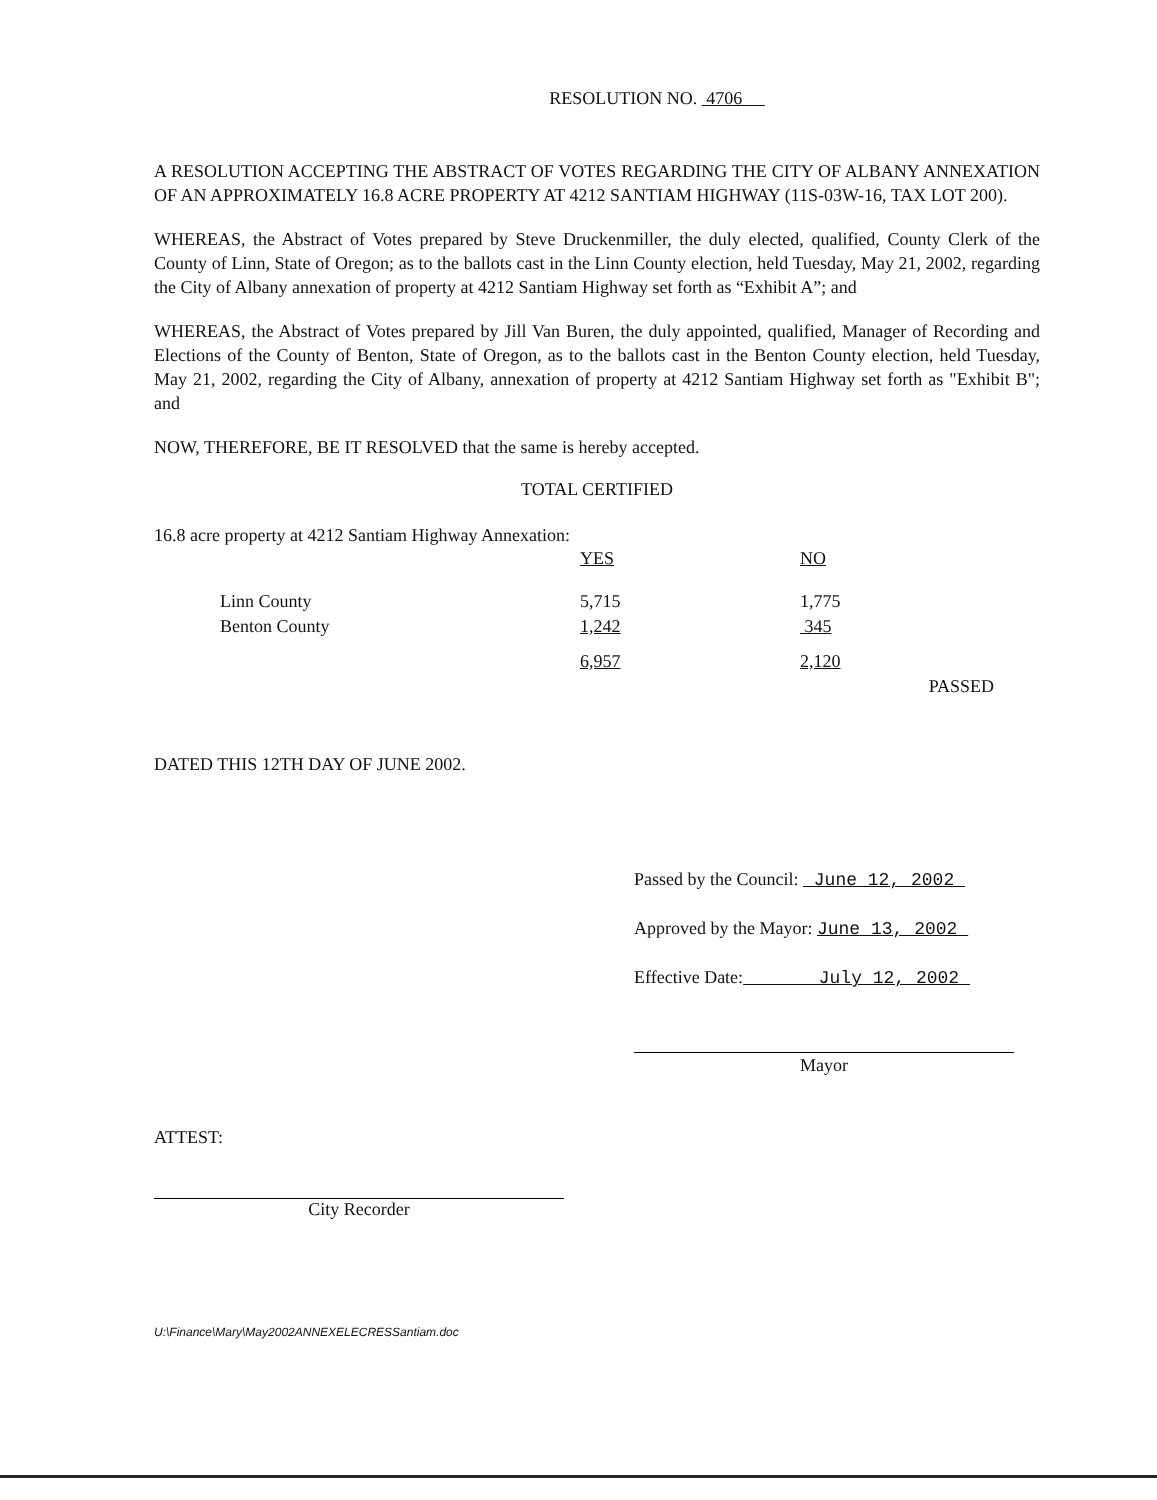RESOLUTION NO. 4706
A RESOLUTION ACCEPTING THE ABSTRACT OF VOTES REGARDING THE CITY OF ALBANY ANNEXATION OF AN APPROXIMATELY 16.8 ACRE PROPERTY AT 4212 SANTIAM HIGHWAY (11S-03W-16, TAX LOT 200).
WHEREAS, the Abstract of Votes prepared by Steve Druckenmiller, the duly elected, qualified, County Clerk of the County of Linn, State of Oregon; as to the ballots cast in the Linn County election, held Tuesday, May 21, 2002, regarding the City of Albany annexation of property at 4212 Santiam Highway set forth as “Exhibit A”; and
WHEREAS, the Abstract of Votes prepared by Jill Van Buren, the duly appointed, qualified, Manager of Recording and Elections of the County of Benton, State of Oregon, as to the ballots cast in the Benton County election, held Tuesday, May 21, 2002, regarding the City of Albany, annexation of property at 4212 Santiam Highway set forth as "Exhibit B"; and
NOW, THEREFORE, BE IT RESOLVED that the same is hereby accepted.
TOTAL CERTIFIED
16.8 acre property at 4212 Santiam Highway Annexation:
| | | YES | NO | |
| | Linn County | 5,715 | 1,775 | |
| | Benton County | 1,242 | 345 | |
| | | 6,957 | 2,120 | |
| | | | | PASSED |
DATED THIS 12TH DAY OF JUNE 2002.
Passed by the Council: June 12, 2002
Approved by the Mayor: June 13, 2002
Effective Date: July 12, 2002
Mayor
ATTEST:
City Recorder
U:\Finance\Mary\May2002ANNEXELECRESSantiam.doc